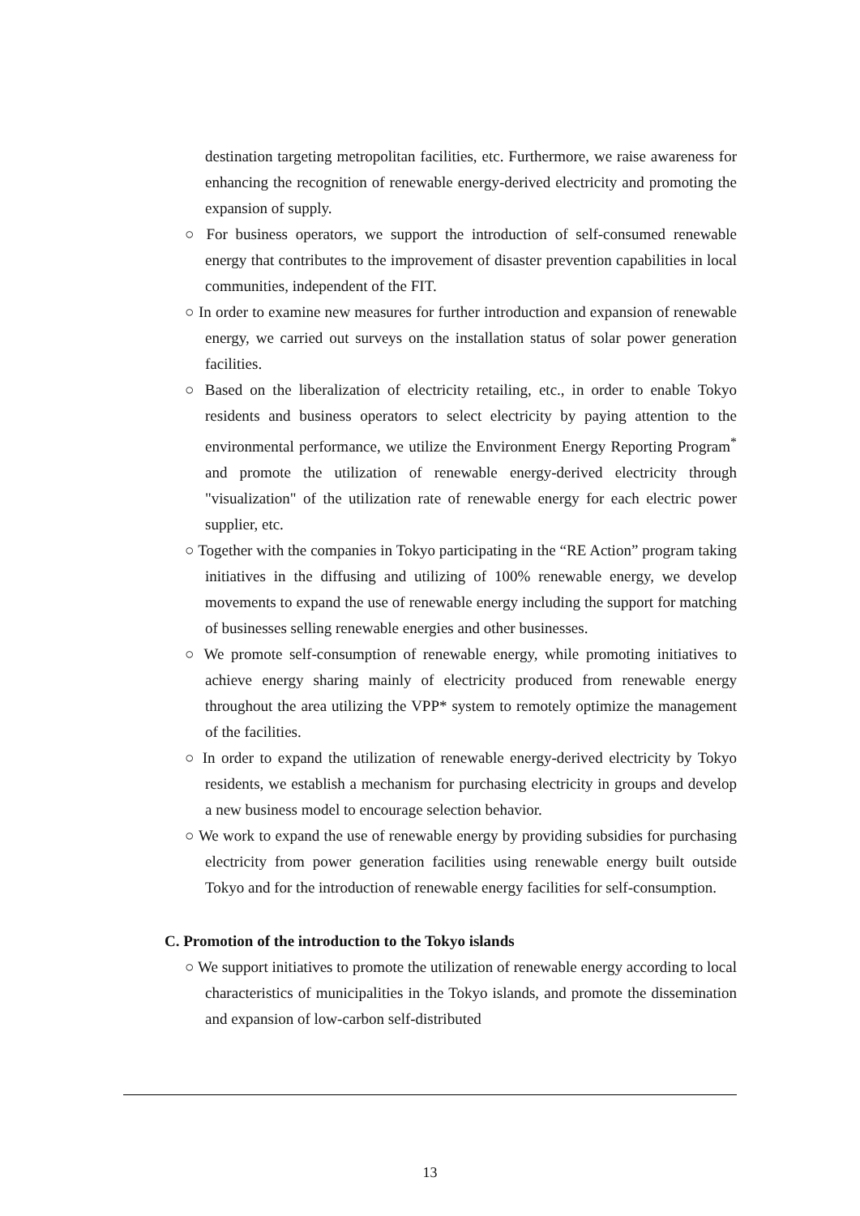destination targeting metropolitan facilities, etc. Furthermore, we raise awareness for enhancing the recognition of renewable energy-derived electricity and promoting the expansion of supply.
○ For business operators, we support the introduction of self-consumed renewable energy that contributes to the improvement of disaster prevention capabilities in local communities, independent of the FIT.
○ In order to examine new measures for further introduction and expansion of renewable energy, we carried out surveys on the installation status of solar power generation facilities.
○ Based on the liberalization of electricity retailing, etc., in order to enable Tokyo residents and business operators to select electricity by paying attention to the environmental performance, we utilize the Environment Energy Reporting Program<sup>*</sup> and promote the utilization of renewable energy-derived electricity through "visualization" of the utilization rate of renewable energy for each electric power supplier, etc.
○ Together with the companies in Tokyo participating in the “RE Action” program taking initiatives in the diffusing and utilizing of 100% renewable energy, we develop movements to expand the use of renewable energy including the support for matching of businesses selling renewable energies and other businesses.
○ We promote self-consumption of renewable energy, while promoting initiatives to achieve energy sharing mainly of electricity produced from renewable energy throughout the area utilizing the VPP* system to remotely optimize the management of the facilities.
○ In order to expand the utilization of renewable energy-derived electricity by Tokyo residents, we establish a mechanism for purchasing electricity in groups and develop a new business model to encourage selection behavior.
○ We work to expand the use of renewable energy by providing subsidies for purchasing electricity from power generation facilities using renewable energy built outside Tokyo and for the introduction of renewable energy facilities for self-consumption.
C. Promotion of the introduction to the Tokyo islands
○ We support initiatives to promote the utilization of renewable energy according to local characteristics of municipalities in the Tokyo islands, and promote the dissemination and expansion of low-carbon self-distributed
13